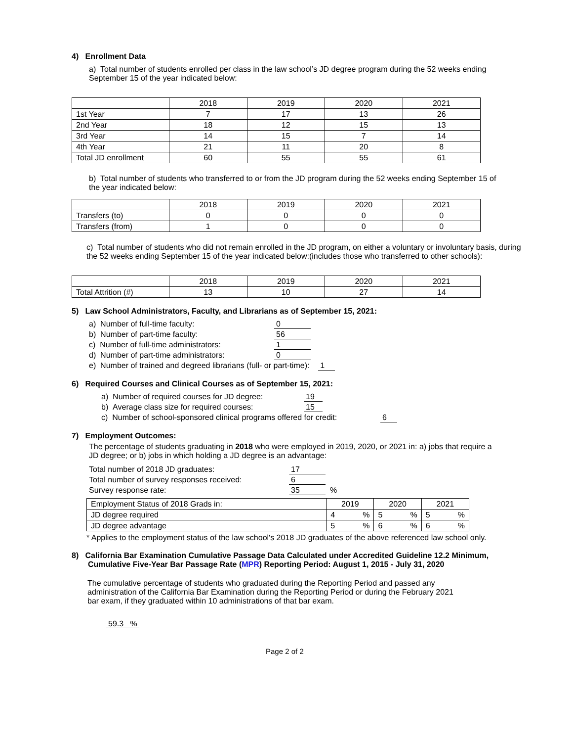4) Enrollment Data
a) Total number of students enrolled per class in the law school’s JD degree program during the 52 weeks ending September 15 of the year indicated below:
| | 2018 | 2019 | 2020 | 2021 |
| --- | --- | --- | --- | --- |
| 1st Year | 7 | 17 | 13 | 26 |
| 2nd Year | 18 | 12 | 15 | 13 |
| 3rd Year | 14 | 15 | 7 | 14 |
| 4th Year | 21 | 11 | 20 | 8 |
| Total JD enrollment | 60 | 55 | 55 | 61 |
b) Total number of students who transferred to or from the JD program during the 52 weeks ending September 15 of the year indicated below:
| | 2018 | 2019 | 2020 | 2021 |
| --- | --- | --- | --- | --- |
| Transfers (to) | 0 | 0 | 0 | 0 |
| Transfers (from) | 1 | 0 | 0 | 0 |
c) Total number of students who did not remain enrolled in the JD program, on either a voluntary or involuntary basis, during the 52 weeks ending September 15 of the year indicated below:(includes those who transferred to other schools):
| | 2018 | 2019 | 2020 | 2021 |
| --- | --- | --- | --- | --- |
| Total Attrition (#) | 13 | 10 | 27 | 14 |
5) Law School Administrators, Faculty, and Librarians as of September 15, 2021:
a) Number of full-time faculty: 0
b) Number of part-time faculty: 56
c) Number of full-time administrators: 1
d) Number of part-time administrators: 0
e) Number of trained and degreed librarians (full- or part-time): 1
6) Required Courses and Clinical Courses as of September 15, 2021:
a) Number of required courses for JD degree: 19
b) Average class size for required courses: 15
c) Number of school-sponsored clinical programs offered for credit: 6
7) Employment Outcomes:
The percentage of students graduating in 2018 who were employed in 2019, 2020, or 2021 in: a) jobs that require a JD degree; or b) jobs in which holding a JD degree is an advantage:
Total number of 2018 JD graduates: 17
Total number of survey responses received: 6
Survey response rate: 35 %
| Employment Status of 2018 Grads in: | 2019 | | 2020 | | 2021 | |
| --- | --- | --- | --- | --- | --- | --- |
| JD degree required | 4 | % | 5 | % | 5 | % |
| JD degree advantage | 5 | % | 6 | % | 6 | % |
* Applies to the employment status of the law school's 2018 JD graduates of the above referenced law school only.
8) California Bar Examination Cumulative Passage Data Calculated under Accredited Guideline 12.2 Minimum, Cumulative Five-Year Bar Passage Rate (MPR) Reporting Period: August 1, 2015 - July 31, 2020
The cumulative percentage of students who graduated during the Reporting Period and passed any administration of the California Bar Examination during the Reporting Period or during the February 2021 bar exam, if they graduated within 10 administrations of that bar exam.
59.3 %
Page 2 of 2